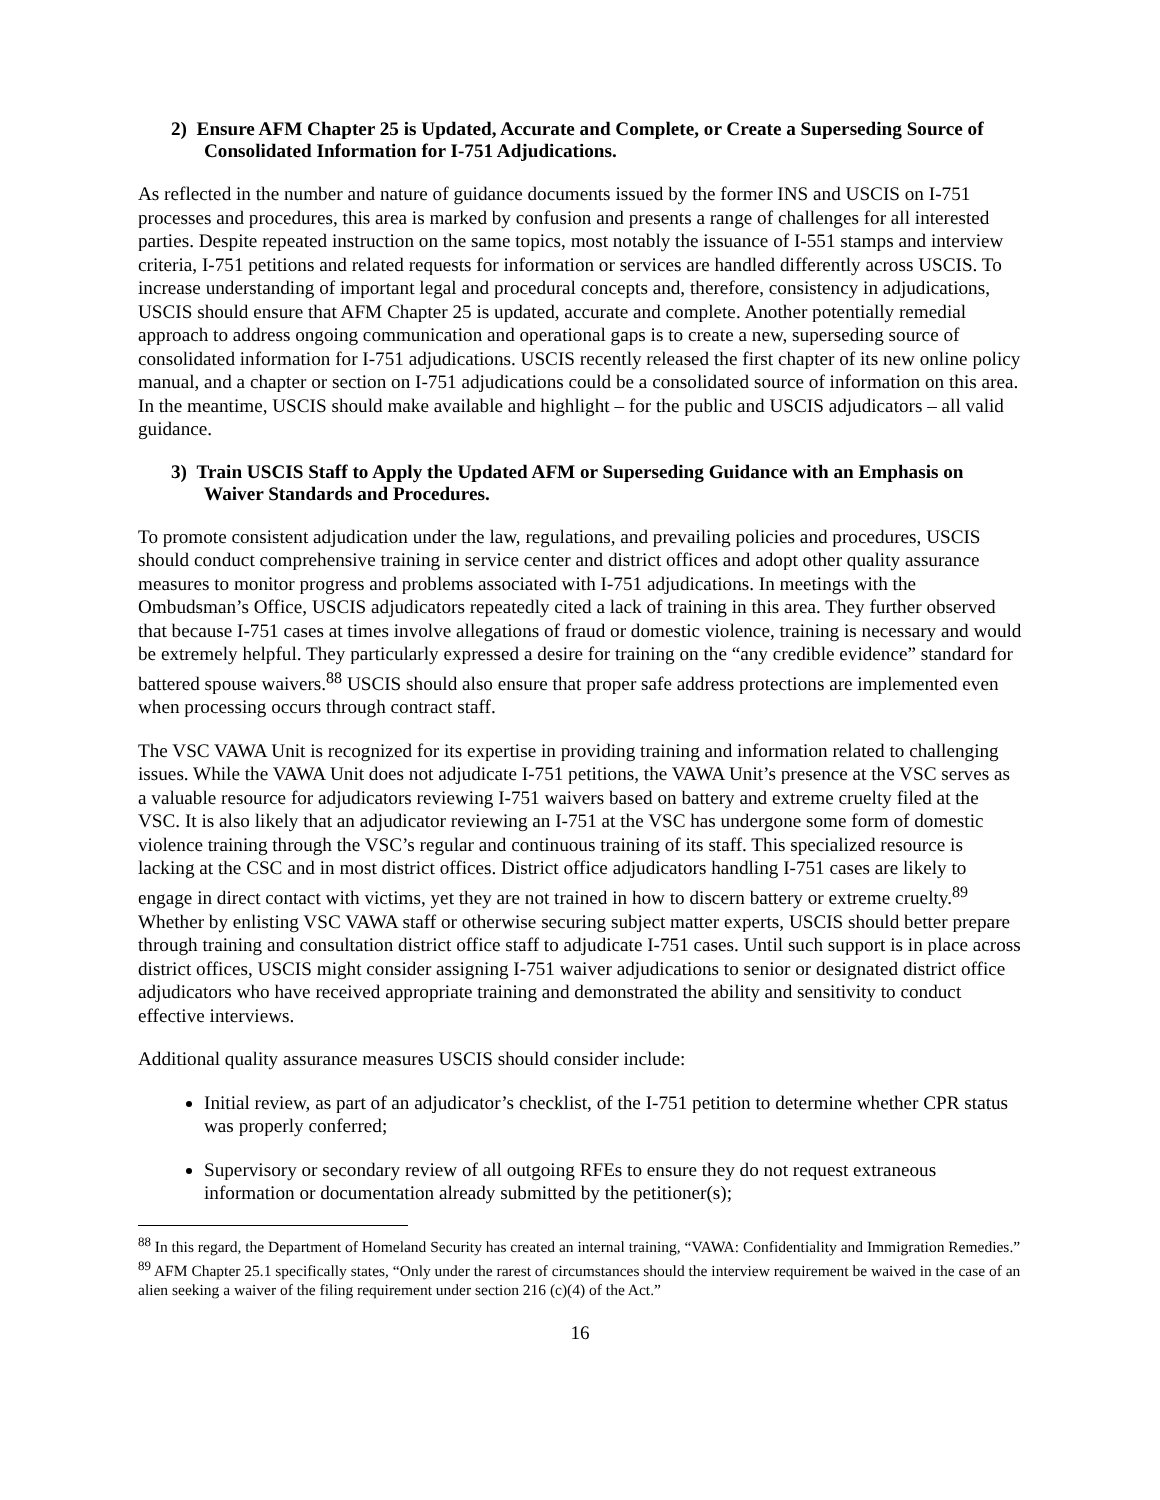2) Ensure AFM Chapter 25 is Updated, Accurate and Complete, or Create a Superseding Source of Consolidated Information for I-751 Adjudications.
As reflected in the number and nature of guidance documents issued by the former INS and USCIS on I-751 processes and procedures, this area is marked by confusion and presents a range of challenges for all interested parties. Despite repeated instruction on the same topics, most notably the issuance of I-551 stamps and interview criteria, I-751 petitions and related requests for information or services are handled differently across USCIS. To increase understanding of important legal and procedural concepts and, therefore, consistency in adjudications, USCIS should ensure that AFM Chapter 25 is updated, accurate and complete. Another potentially remedial approach to address ongoing communication and operational gaps is to create a new, superseding source of consolidated information for I-751 adjudications. USCIS recently released the first chapter of its new online policy manual, and a chapter or section on I-751 adjudications could be a consolidated source of information on this area. In the meantime, USCIS should make available and highlight – for the public and USCIS adjudicators – all valid guidance.
3) Train USCIS Staff to Apply the Updated AFM or Superseding Guidance with an Emphasis on Waiver Standards and Procedures.
To promote consistent adjudication under the law, regulations, and prevailing policies and procedures, USCIS should conduct comprehensive training in service center and district offices and adopt other quality assurance measures to monitor progress and problems associated with I-751 adjudications. In meetings with the Ombudsman’s Office, USCIS adjudicators repeatedly cited a lack of training in this area. They further observed that because I-751 cases at times involve allegations of fraud or domestic violence, training is necessary and would be extremely helpful. They particularly expressed a desire for training on the “any credible evidence” standard for battered spouse waivers.<sup>88</sup> USCIS should also ensure that proper safe address protections are implemented even when processing occurs through contract staff.
The VSC VAWA Unit is recognized for its expertise in providing training and information related to challenging issues. While the VAWA Unit does not adjudicate I-751 petitions, the VAWA Unit’s presence at the VSC serves as a valuable resource for adjudicators reviewing I-751 waivers based on battery and extreme cruelty filed at the VSC. It is also likely that an adjudicator reviewing an I-751 at the VSC has undergone some form of domestic violence training through the VSC’s regular and continuous training of its staff. This specialized resource is lacking at the CSC and in most district offices. District office adjudicators handling I-751 cases are likely to engage in direct contact with victims, yet they are not trained in how to discern battery or extreme cruelty.<sup>89</sup> Whether by enlisting VSC VAWA staff or otherwise securing subject matter experts, USCIS should better prepare through training and consultation district office staff to adjudicate I-751 cases. Until such support is in place across district offices, USCIS might consider assigning I-751 waiver adjudications to senior or designated district office adjudicators who have received appropriate training and demonstrated the ability and sensitivity to conduct effective interviews.
Additional quality assurance measures USCIS should consider include:
Initial review, as part of an adjudicator’s checklist, of the I-751 petition to determine whether CPR status was properly conferred;
Supervisory or secondary review of all outgoing RFEs to ensure they do not request extraneous information or documentation already submitted by the petitioner(s);
<sup>88</sup> In this regard, the Department of Homeland Security has created an internal training, “VAWA: Confidentiality and Immigration Remedies.”
<sup>89</sup> AFM Chapter 25.1 specifically states, “Only under the rarest of circumstances should the interview requirement be waived in the case of an alien seeking a waiver of the filing requirement under section 216 (c)(4) of the Act.”
16